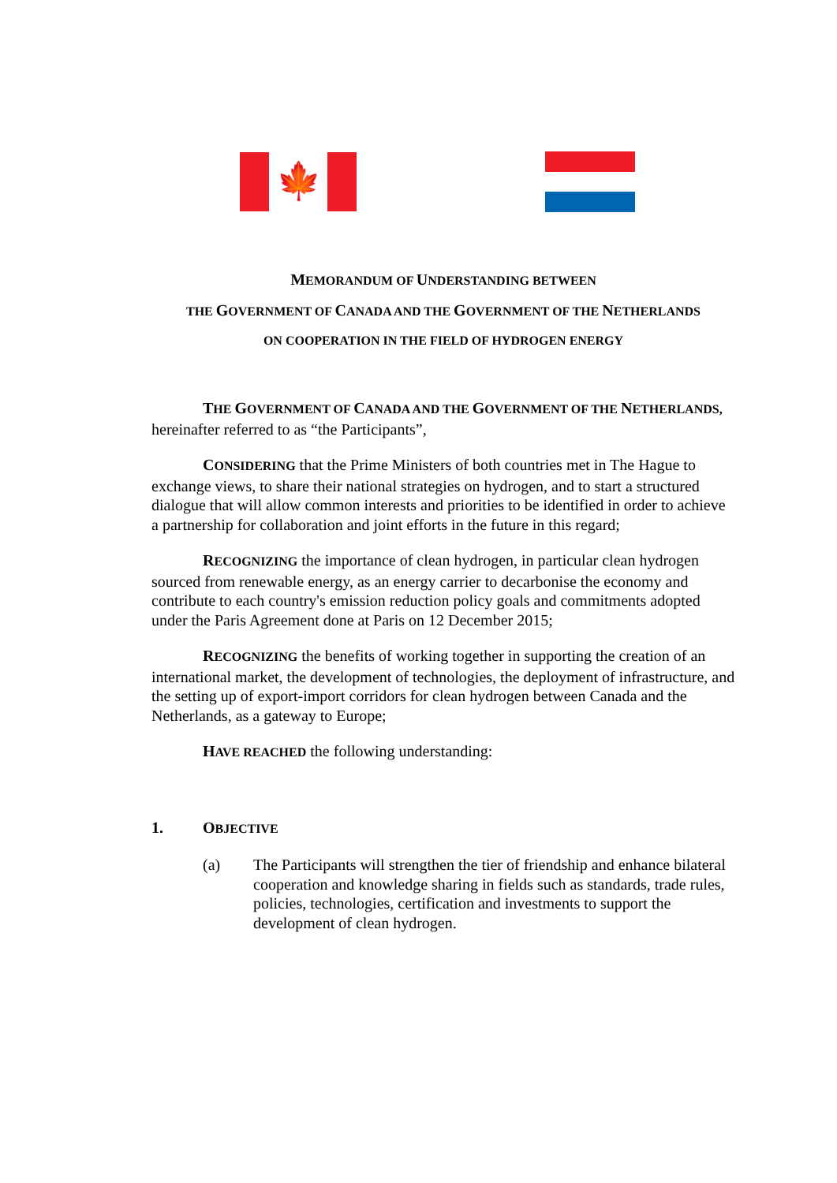🍁
MEMORANDUM OF UNDERSTANDING BETWEEN
THE GOVERNMENT OF CANADA AND THE GOVERNMENT OF THE NETHERLANDS
ON COOPERATION IN THE FIELD OF HYDROGEN ENERGY
THE GOVERNMENT OF CANADA AND THE GOVERNMENT OF THE NETHERLANDS, hereinafter referred to as “the Participants”,
CONSIDERING that the Prime Ministers of both countries met in The Hague to exchange views, to share their national strategies on hydrogen, and to start a structured dialogue that will allow common interests and priorities to be identified in order to achieve a partnership for collaboration and joint efforts in the future in this regard;
RECOGNIZING the importance of clean hydrogen, in particular clean hydrogen sourced from renewable energy, as an energy carrier to decarbonise the economy and contribute to each country's emission reduction policy goals and commitments adopted under the Paris Agreement done at Paris on 12 December 2015;
RECOGNIZING the benefits of working together in supporting the creation of an international market, the development of technologies, the deployment of infrastructure, and the setting up of export-import corridors for clean hydrogen between Canada and the Netherlands, as a gateway to Europe;
HAVE REACHED the following understanding:
1. OBJECTIVE
(a) The Participants will strengthen the tier of friendship and enhance bilateral cooperation and knowledge sharing in fields such as standards, trade rules, policies, technologies, certification and investments to support the development of clean hydrogen.